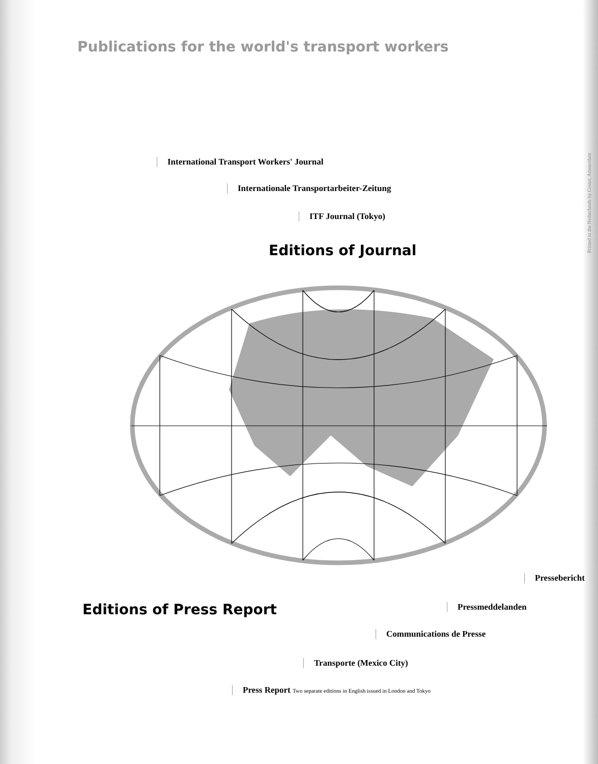Publications for the world's transport workers
International Transport Workers' Journal
Internationale Transportarbeiter-Zeitung
ITF Journal (Tokyo)
Editions of Journal
Pressebericht
Editions of Press Report Pressmeddelanden
Communications de Presse
Transporte (Mexico City)
Press Report Two separate editions in English issued in London and Tokyo
Printed in the Netherlands by Coster, Amsterdam